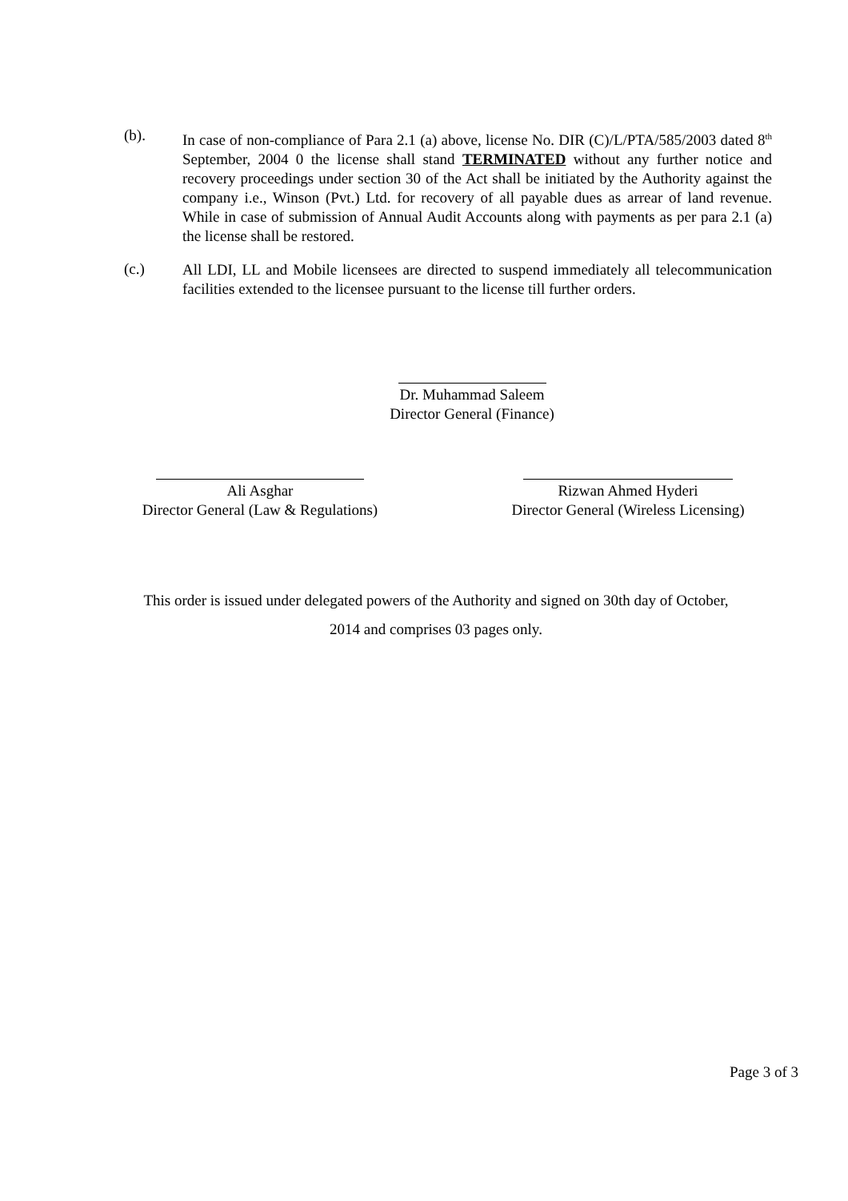(b).
In case of non-compliance of Para 2.1 (a) above, license No. DIR (C)/L/PTA/585/2003 dated 8<sup>th</sup> September, 2004 0 the license shall stand TERMINATED without any further notice and recovery proceedings under section 30 of the Act shall be initiated by the Authority against the company i.e., Winson (Pvt.) Ltd. for recovery of all payable dues as arrear of land revenue. While in case of submission of Annual Audit Accounts along with payments as per para 2.1 (a) the license shall be restored.
(c.)
All LDI, LL and Mobile licensees are directed to suspend immediately all telecommunication facilities extended to the licensee pursuant to the license till further orders.
Dr. Muhammad Saleem
Director General (Finance)
Ali Asghar
Director General (Law & Regulations)
Rizwan Ahmed Hyderi
Director General (Wireless Licensing)
This order is issued under delegated powers of the Authority and signed on 30th day of October,
2014 and comprises 03 pages only.
Page 3 of 3